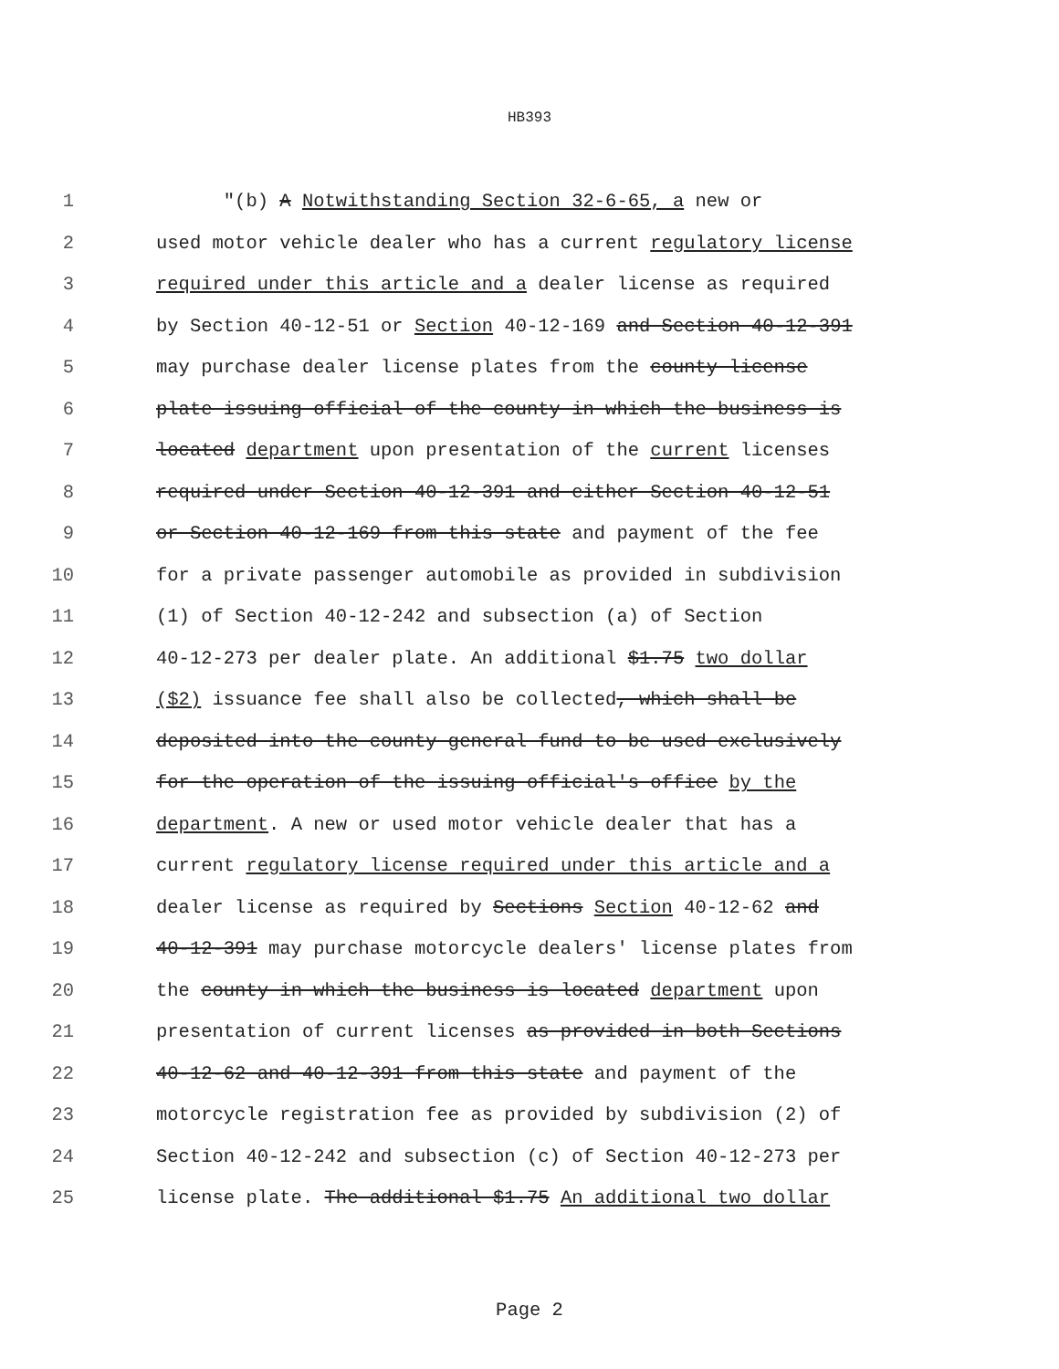HB393
1 "(b) A Notwithstanding Section 32-6-65, a new or
2 used motor vehicle dealer who has a current regulatory license
3 required under this article and a dealer license as required
4 by Section 40-12-51 or Section 40-12-169 and Section 40-12-391
5 may purchase dealer license plates from the county license
6 plate issuing official of the county in which the business is
7 located department upon presentation of the current licenses
8 required under Section 40-12-391 and either Section 40-12-51
9 or Section 40-12-169 from this state and payment of the fee
10 for a private passenger automobile as provided in subdivision
11 (1) of Section 40-12-242 and subsection (a) of Section
12 40-12-273 per dealer plate. An additional $1.75 two dollar
13 ($2) issuance fee shall also be collected, which shall be
14 deposited into the county general fund to be used exclusively
15 for the operation of the issuing official's office by the
16 department. A new or used motor vehicle dealer that has a
17 current regulatory license required under this article and a
18 dealer license as required by Sections Section 40-12-62 and
19 40-12-391 may purchase motorcycle dealers' license plates from
20 the county in which the business is located department upon
21 presentation of current licenses as provided in both Sections
22 40-12-62 and 40-12-391 from this state and payment of the
23 motorcycle registration fee as provided by subdivision (2) of
24 Section 40-12-242 and subsection (c) of Section 40-12-273 per
25 license plate. The additional $1.75 An additional two dollar
Page 2